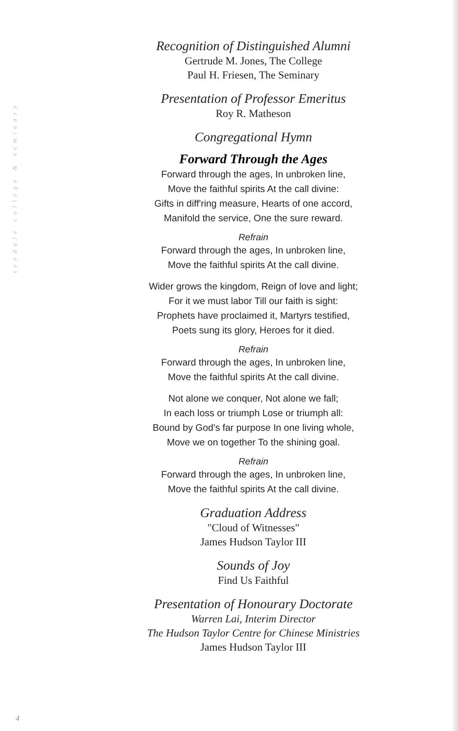tyndale college & seminary
Recognition of Distinguished Alumni
Gertrude M. Jones, The College
Paul H. Friesen, The Seminary
Presentation of Professor Emeritus
Roy R. Matheson
Congregational Hymn
Forward Through the Ages
Forward through the ages, In unbroken line,
Move the faithful spirits At the call divine:
Gifts in diff'ring measure, Hearts of one accord,
Manifold the service, One the sure reward.
Refrain
Forward through the ages, In unbroken line,
Move the faithful spirits At the call divine.
Wider grows the kingdom, Reign of love and light;
For it we must labor Till our faith is sight:
Prophets have proclaimed it, Martyrs testified,
Poets sung its glory, Heroes for it died.
Refrain
Forward through the ages, In unbroken line,
Move the faithful spirits At the call divine.
Not alone we conquer, Not alone we fall;
In each loss or triumph Lose or triumph all:
Bound by God's far purpose In one living whole,
Move we on together To the shining goal.
Refrain
Forward through the ages, In unbroken line,
Move the faithful spirits At the call divine.
Graduation Address
"Cloud of Witnesses"
James Hudson Taylor III
Sounds of Joy
Find Us Faithful
Presentation of Honourary Doctorate
Warren Lai, Interim Director
The Hudson Taylor Centre for Chinese Ministries
James Hudson Taylor III
4